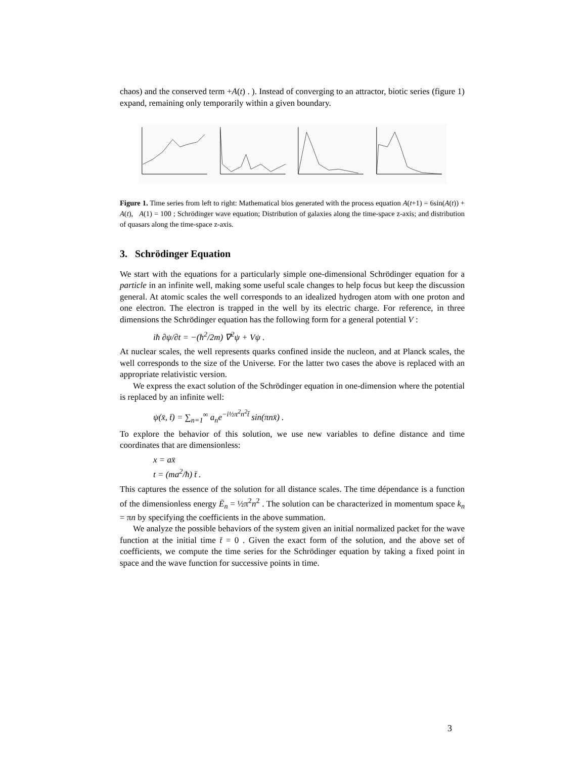chaos) and the conserved term +A(t) . ). Instead of converging to an attractor, biotic series (figure 1) expand, remaining only temporarily within a given boundary.
Figure 1. Time series from left to right: Mathematical bios generated with the process equation A(t+1) = 6sin(A(t)) + A(t), A(1) = 100 ; Schrödinger wave equation; Distribution of galaxies along the time-space z-axis; and distribution of quasars along the time-space z-axis.
3. Schrödinger Equation
We start with the equations for a particularly simple one-dimensional Schrödinger equation for a particle in an infinite well, making some useful scale changes to help focus but keep the discussion general. At atomic scales the well corresponds to an idealized hydrogen atom with one proton and one electron. The electron is trapped in the well by its electric charge. For reference, in three dimensions the Schrödinger equation has the following form for a general potential V :
iħ ∂ψ/∂t = −(ħ<sup>2</sup>/2m) ∇<sup>2</sup>ψ + Vψ .
At nuclear scales, the well represents quarks confined inside the nucleon, and at Planck scales, the well corresponds to the size of the Universe. For the latter two cases the above is replaced with an appropriate relativistic version.
We express the exact solution of the Schrödinger equation in one-dimension where the potential is replaced by an infinite well:
ψ(x̄, t̄) = ∑<sub>n=1</sub><sup>∞</sup> a<sub>n</sub>e<sup>−i½π<sup>2</sup>n<sup>2</sup>t̄</sup> sin(πnx̄) .
To explore the behavior of this solution, we use new variables to define distance and time coordinates that are dimensionless:
x = ax̄
t = (ma<sup>2</sup>/ħ) t̄ .
This captures the essence of the solution for all distance scales. The time dépendance is a function of the dimensionless energy Ē<sub>n</sub> = ½π<sup>2</sup>n<sup>2</sup> . The solution can be characterized in momentum space k<sub>n</sub> = πn by specifying the coefficients in the above summation.
We analyze the possible behaviors of the system given an initial normalized packet for the wave function at the initial time t̄ = 0 . Given the exact form of the solution, and the above set of coefficients, we compute the time series for the Schrödinger equation by taking a fixed point in space and the wave function for successive points in time.
3